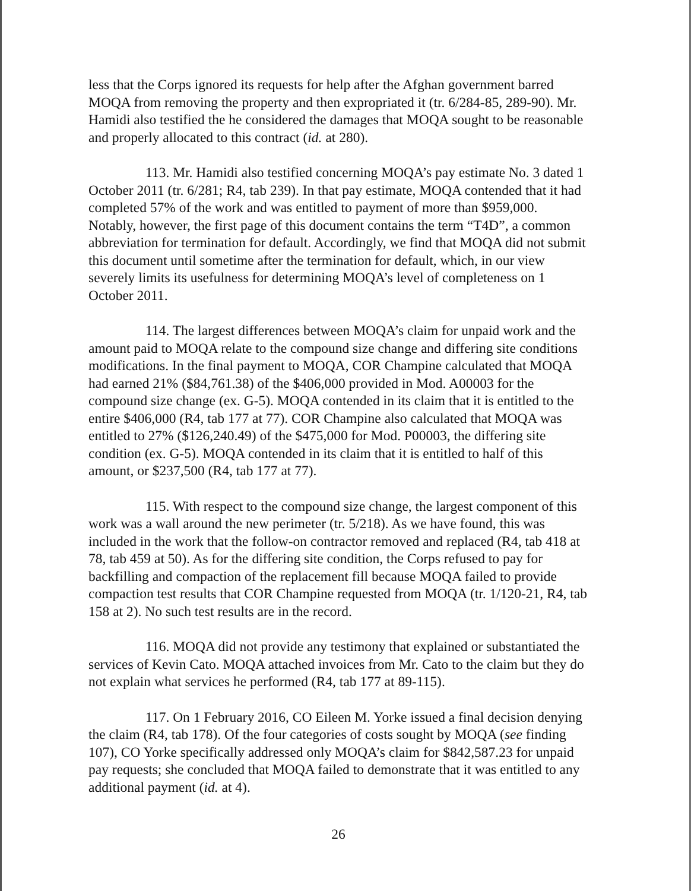less that the Corps ignored its requests for help after the Afghan government barred MOQA from removing the property and then expropriated it (tr. 6/284-85, 289-90). Mr. Hamidi also testified the he considered the damages that MOQA sought to be reasonable and properly allocated to this contract (id. at 280).
113. Mr. Hamidi also testified concerning MOQA’s pay estimate No. 3 dated 1 October 2011 (tr. 6/281; R4, tab 239). In that pay estimate, MOQA contended that it had completed 57% of the work and was entitled to payment of more than $959,000. Notably, however, the first page of this document contains the term “T4D”, a common abbreviation for termination for default. Accordingly, we find that MOQA did not submit this document until sometime after the termination for default, which, in our view severely limits its usefulness for determining MOQA’s level of completeness on 1 October 2011.
114. The largest differences between MOQA’s claim for unpaid work and the amount paid to MOQA relate to the compound size change and differing site conditions modifications. In the final payment to MOQA, COR Champine calculated that MOQA had earned 21% ($84,761.38) of the $406,000 provided in Mod. A00003 for the compound size change (ex. G-5). MOQA contended in its claim that it is entitled to the entire $406,000 (R4, tab 177 at 77). COR Champine also calculated that MOQA was entitled to 27% ($126,240.49) of the $475,000 for Mod. P00003, the differing site condition (ex. G-5). MOQA contended in its claim that it is entitled to half of this amount, or $237,500 (R4, tab 177 at 77).
115. With respect to the compound size change, the largest component of this work was a wall around the new perimeter (tr. 5/218). As we have found, this was included in the work that the follow-on contractor removed and replaced (R4, tab 418 at 78, tab 459 at 50). As for the differing site condition, the Corps refused to pay for backfilling and compaction of the replacement fill because MOQA failed to provide compaction test results that COR Champine requested from MOQA (tr. 1/120-21, R4, tab 158 at 2). No such test results are in the record.
116. MOQA did not provide any testimony that explained or substantiated the services of Kevin Cato. MOQA attached invoices from Mr. Cato to the claim but they do not explain what services he performed (R4, tab 177 at 89-115).
117. On 1 February 2016, CO Eileen M. Yorke issued a final decision denying the claim (R4, tab 178). Of the four categories of costs sought by MOQA (see finding 107), CO Yorke specifically addressed only MOQA’s claim for $842,587.23 for unpaid pay requests; she concluded that MOQA failed to demonstrate that it was entitled to any additional payment (id. at 4).
26